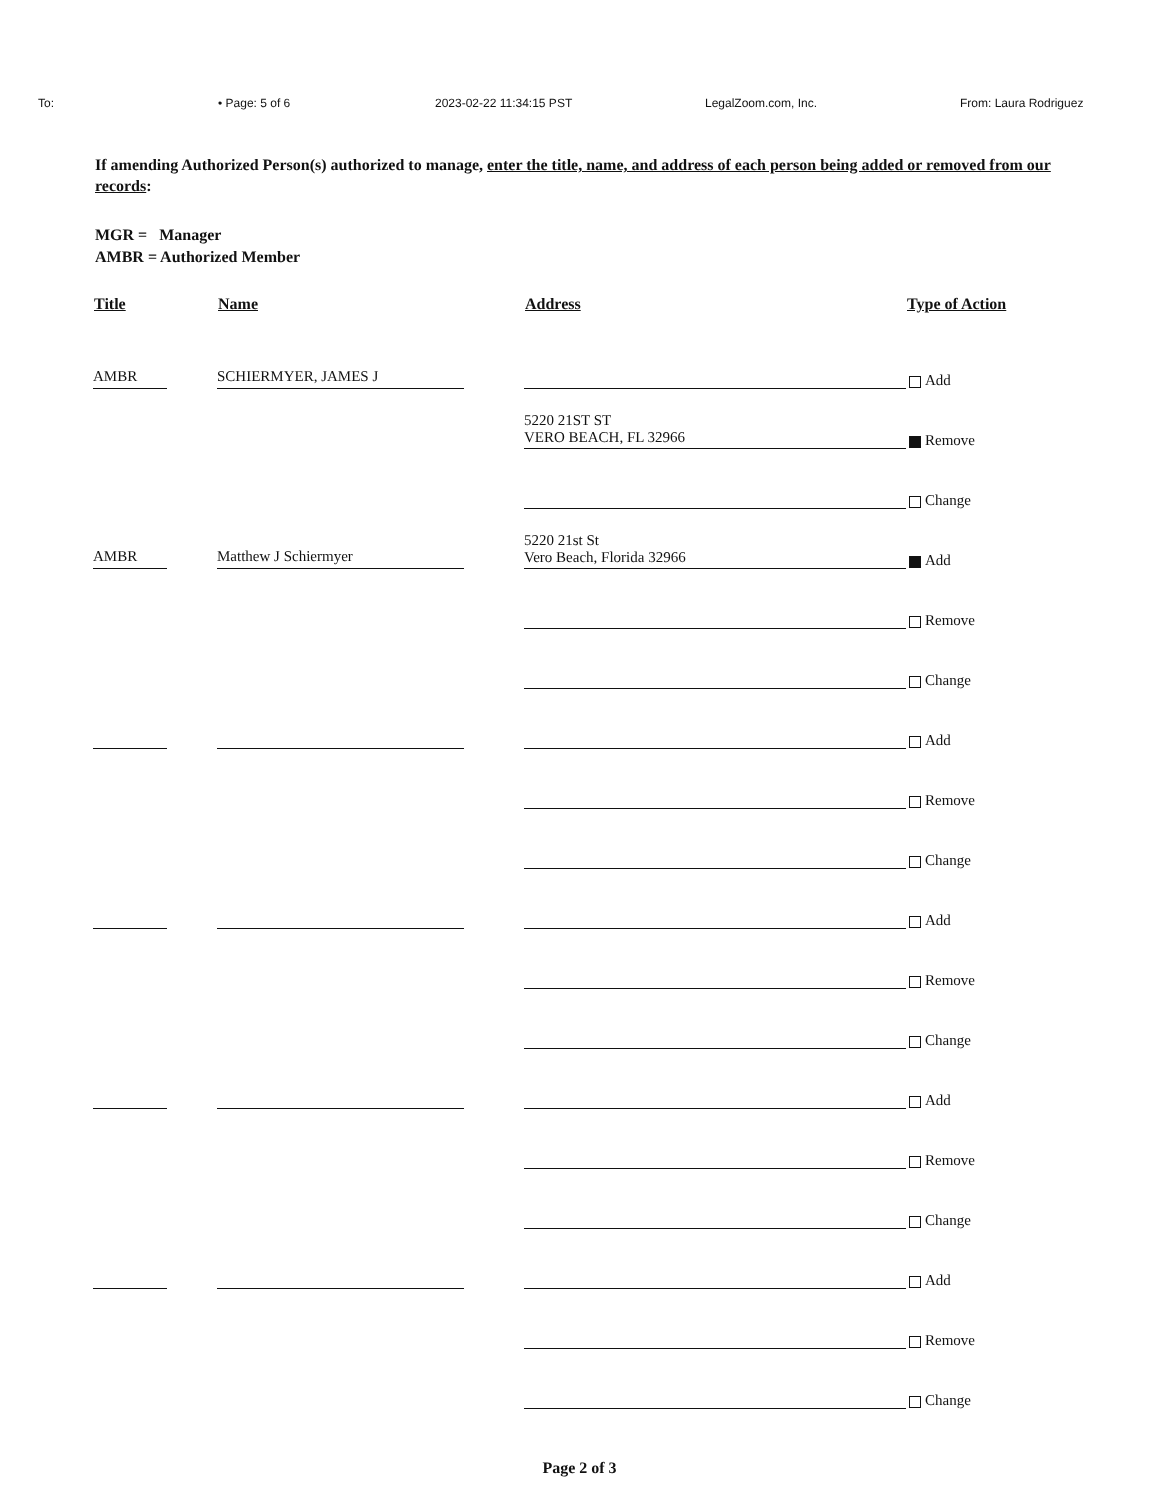To: • Page: 5 of 6 2023-02-22 11:34:15 PST LegalZoom.com, Inc. From: Laura Rodriguez
If amending Authorized Person(s) authorized to manage, enter the title, name, and address of each person being added or removed from our records:
MGR = Manager
AMBR = Authorized Member
| Title | Name | Address | Type of Action |
| --- | --- | --- | --- |
| AMBR | SCHIERMYER, JAMES J | | Add |
| | | 5220 21ST ST VERO BEACH, FL 32966 | Remove |
| | | | Change |
| AMBR | Matthew J Schiermyer | 5220 21st St Vero Beach, Florida 32966 | Add |
| | | | Remove |
| | | | Change |
| | | | Add |
| | | | Remove |
| | | | Change |
| | | | Add |
| | | | Remove |
| | | | Change |
| | | | Add |
| | | | Remove |
| | | | Change |
| | | | Add |
| | | | Remove |
| | | | Change |
Page 2 of 3